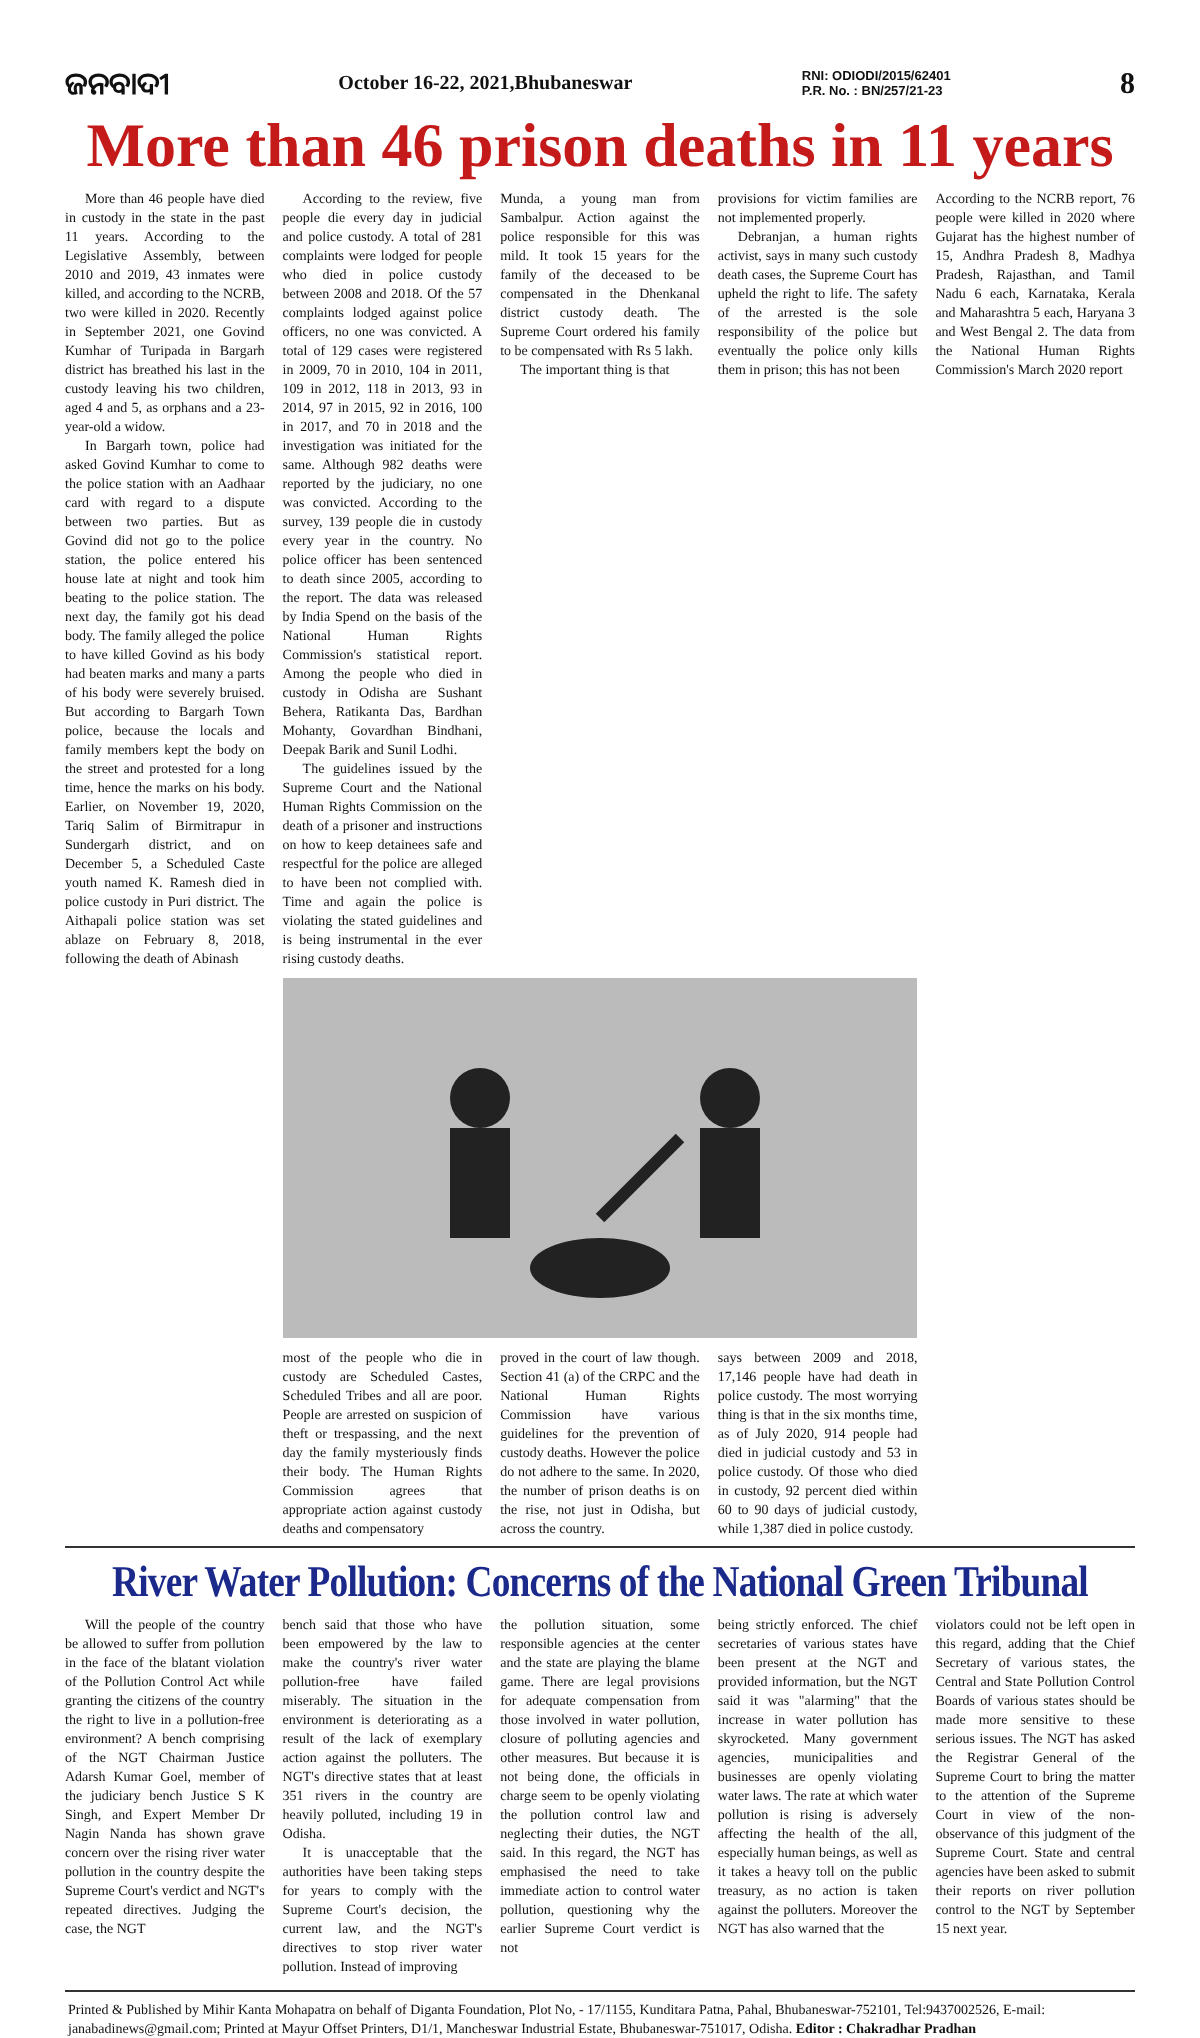ଜନବାଦୀ October 16-22, 2021,Bhubaneswar RNI: ODIODI/2015/62401
P.R. No. : BN/257/21-23 8
More than 46 prison deaths in 11 years
More than 46 people have died in custody in the state in the past 11 years. According to the Legislative Assembly, between 2010 and 2019, 43 inmates were killed, and according to the NCRB, two were killed in 2020. Recently in September 2021, one Govind Kumhar of Turipada in Bargarh district has breathed his last in the custody leaving his two children, aged 4 and 5, as orphans and a 23-year-old a widow.
In Bargarh town, police had asked Govind Kumhar to come to the police station with an Aadhaar card with regard to a dispute between two parties. But as Govind did not go to the police station, the police entered his house late at night and took him beating to the police station. The next day, the family got his dead body. The family alleged the police to have killed Govind as his body had beaten marks and many a parts of his body were severely bruised. But according to Bargarh Town police, because the locals and family members kept the body on the street and protested for a long time, hence the marks on his body. Earlier, on November 19, 2020, Tariq Salim of Birmitrapur in Sundergarh district, and on December 5, a Scheduled Caste youth named K. Ramesh died in police custody in Puri district. The Aithapali police station was set ablaze on February 8, 2018, following the death of Abinash
Munda, a young man from Sambalpur. Action against the police responsible for this was mild. It took 15 years for the family of the deceased to be compensated in the Dhenkanal district custody death. The Supreme Court ordered his family to be compensated with Rs 5 lakh.
The important thing is that
provisions for victim families are not implemented properly.
Debranjan, a human rights activist, says in many such custody death cases, the Supreme Court has upheld the right to life. The safety of the arrested is the sole responsibility of the police but eventually the police only kills them in prison; this has not been
According to the NCRB report, 76 people were killed in 2020 where Gujarat has the highest number of 15, Andhra Pradesh 8, Madhya Pradesh, Rajasthan, and Tamil Nadu 6 each, Karnataka, Kerala and Maharashtra 5 each, Haryana 3 and West Bengal 2. The data from the National Human Rights Commission's March 2020 report
According to the review, five people die every day in judicial and police custody. A total of 281 complaints were lodged for people who died in police custody between 2008 and 2018. Of the 57 complaints lodged against police officers, no one was convicted. A total of 129 cases were registered in 2009, 70 in 2010, 104 in 2011, 109 in 2012, 118 in 2013, 93 in 2014, 97 in 2015, 92 in 2016, 100 in 2017, and 70 in 2018 and the investigation was initiated for the same. Although 982 deaths were reported by the judiciary, no one was convicted. According to the survey, 139 people die in custody every year in the country. No police officer has been sentenced to death since 2005, according to the report. The data was released by India Spend on the basis of the National Human Rights Commission's statistical report. Among the people who died in custody in Odisha are Sushant Behera, Ratikanta Das, Bardhan Mohanty, Govardhan Bindhani, Deepak Barik and Sunil Lodhi.
The guidelines issued by the Supreme Court and the National Human Rights Commission on the death of a prisoner and instructions on how to keep detainees safe and respectful for the police are alleged to have been not complied with. Time and again the police is violating the stated guidelines and is being instrumental in the ever rising custody deaths.
most of the people who die in custody are Scheduled Castes, Scheduled Tribes and all are poor. People are arrested on suspicion of theft or trespassing, and the next day the family mysteriously finds their body. The Human Rights Commission agrees that appropriate action against custody deaths and compensatory
proved in the court of law though. Section 41 (a) of the CRPC and the National Human Rights Commission have various guidelines for the prevention of custody deaths. However the police do not adhere to the same. In 2020, the number of prison deaths is on the rise, not just in Odisha, but across the country.
says between 2009 and 2018, 17,146 people have had death in police custody. The most worrying thing is that in the six months time, as of July 2020, 914 people had died in judicial custody and 53 in police custody. Of those who died in custody, 92 percent died within 60 to 90 days of judicial custody, while 1,387 died in police custody.
River Water Pollution: Concerns of the National Green Tribunal
Will the people of the country be allowed to suffer from pollution in the face of the blatant violation of the Pollution Control Act while granting the citizens of the country the right to live in a pollution-free environment? A bench comprising of the NGT Chairman Justice Adarsh Kumar Goel, member of the judiciary bench Justice S K Singh, and Expert Member Dr Nagin Nanda has shown grave concern over the rising river water pollution in the country despite the Supreme Court's verdict and NGT's repeated directives. Judging the case, the NGT
bench said that those who have been empowered by the law to make the country's river water pollution-free have failed miserably. The situation in the environment is deteriorating as a result of the lack of exemplary action against the polluters. The NGT's directive states that at least 351 rivers in the country are heavily polluted, including 19 in Odisha.
It is unacceptable that the authorities have been taking steps for years to comply with the Supreme Court's decision, the current law, and the NGT's directives to stop river water pollution. Instead of improving
the pollution situation, some responsible agencies at the center and the state are playing the blame game. There are legal provisions for adequate compensation from those involved in water pollution, closure of polluting agencies and other measures. But because it is not being done, the officials in charge seem to be openly violating the pollution control law and neglecting their duties, the NGT said. In this regard, the NGT has emphasised the need to take immediate action to control water pollution, questioning why the earlier Supreme Court verdict is not
being strictly enforced. The chief secretaries of various states have been present at the NGT and provided information, but the NGT said it was "alarming" that the increase in water pollution has skyrocketed. Many government agencies, municipalities and businesses are openly violating water laws. The rate at which water pollution is rising is adversely affecting the health of the all, especially human beings, as well as it takes a heavy toll on the public treasury, as no action is taken against the polluters. Moreover the NGT has also warned that the
violators could not be left open in this regard, adding that the Chief Secretary of various states, the Central and State Pollution Control Boards of various states should be made more sensitive to these serious issues. The NGT has asked the Registrar General of the Supreme Court to bring the matter to the attention of the Supreme Court in view of the non-observance of this judgment of the Supreme Court. State and central agencies have been asked to submit their reports on river pollution control to the NGT by September 15 next year.
Printed & Published by Mihir Kanta Mohapatra on behalf of Diganta Foundation, Plot No, - 17/1155, Kunditara Patna, Pahal, Bhubaneswar-752101, Tel:9437002526, E-mail: janabadinews@gmail.com; Printed at Mayur Offset Printers, D1/1, Mancheswar Industrial Estate, Bhubaneswar-751017, Odisha. Editor : Chakradhar Pradhan